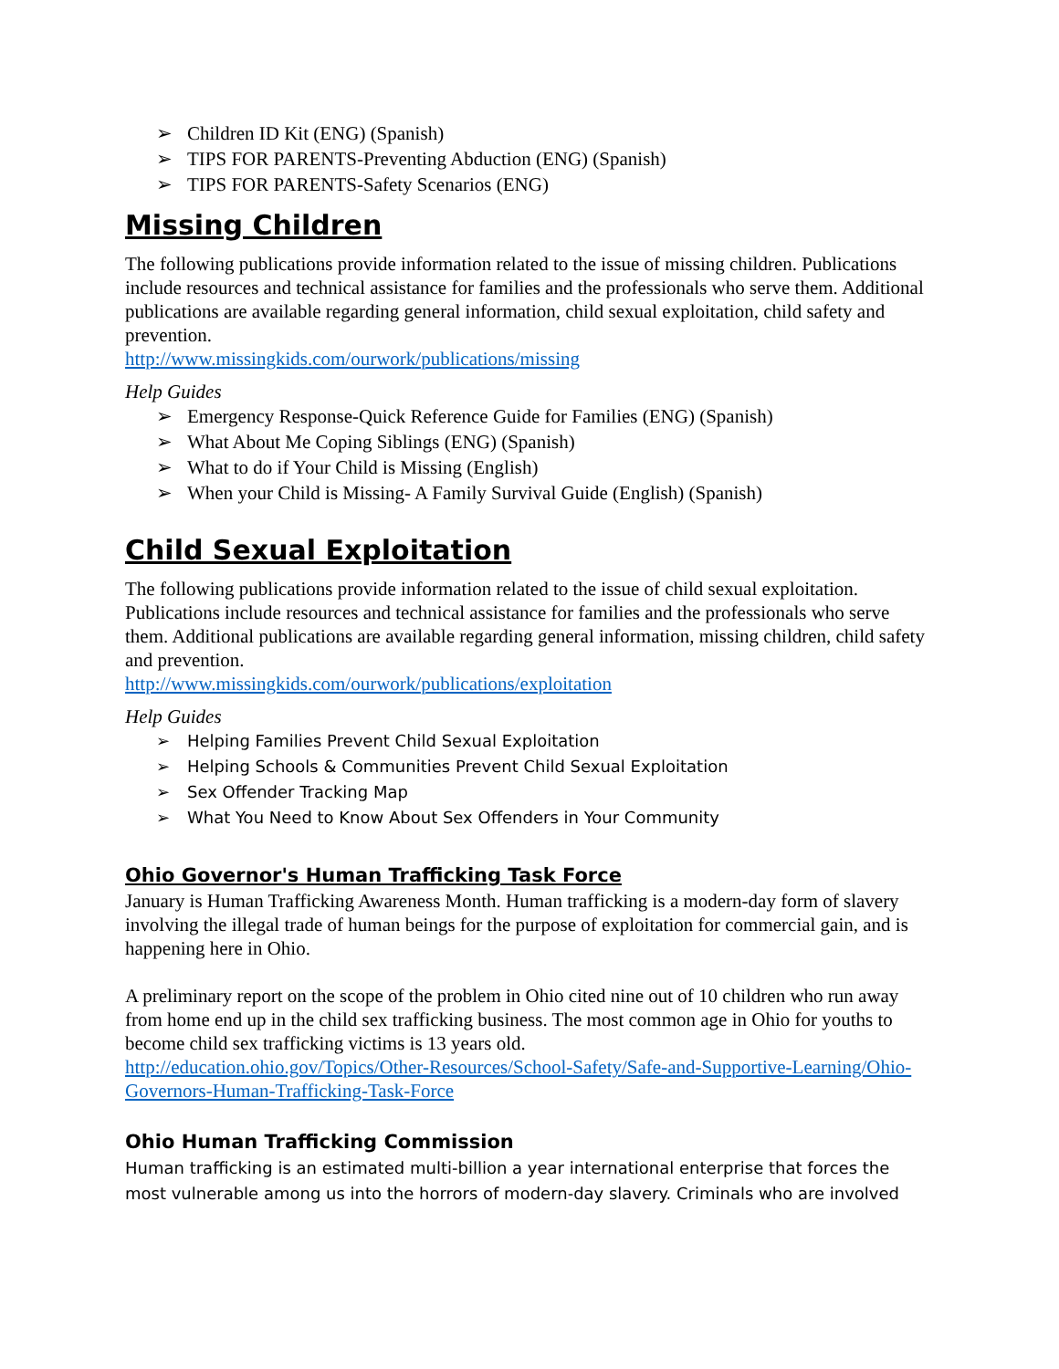➢ Children ID Kit (ENG) (Spanish)
➢ TIPS FOR PARENTS-Preventing Abduction (ENG) (Spanish)
➢ TIPS FOR PARENTS-Safety Scenarios (ENG)
Missing Children
The following publications provide information related to the issue of missing children. Publications include resources and technical assistance for families and the professionals who serve them. Additional publications are available regarding general information, child sexual exploitation, child safety and prevention.
http://www.missingkids.com/ourwork/publications/missing
Help Guides
➢ Emergency Response-Quick Reference Guide for Families (ENG) (Spanish)
➢ What About Me Coping Siblings (ENG) (Spanish)
➢ What to do if Your Child is Missing (English)
➢ When your Child is Missing- A Family Survival Guide (English) (Spanish)
Child Sexual Exploitation
The following publications provide information related to the issue of child sexual exploitation. Publications include resources and technical assistance for families and the professionals who serve them. Additional publications are available regarding general information, missing children, child safety and prevention.
http://www.missingkids.com/ourwork/publications/exploitation
Help Guides
➢ Helping Families Prevent Child Sexual Exploitation
➢ Helping Schools & Communities Prevent Child Sexual Exploitation
➢ Sex Offender Tracking Map
➢ What You Need to Know About Sex Offenders in Your Community
Ohio Governor's Human Trafficking Task Force
January is Human Trafficking Awareness Month. Human trafficking is a modern-day form of slavery involving the illegal trade of human beings for the purpose of exploitation for commercial gain, and is happening here in Ohio.
A preliminary report on the scope of the problem in Ohio cited nine out of 10 children who run away from home end up in the child sex trafficking business. The most common age in Ohio for youths to become child sex trafficking victims is 13 years old.
http://education.ohio.gov/Topics/Other-Resources/School-Safety/Safe-and-Supportive-Learning/Ohio-Governors-Human-Trafficking-Task-Force
Ohio Human Trafficking Commission
Human trafficking is an estimated multi-billion a year international enterprise that forces the most vulnerable among us into the horrors of modern-day slavery. Criminals who are involved